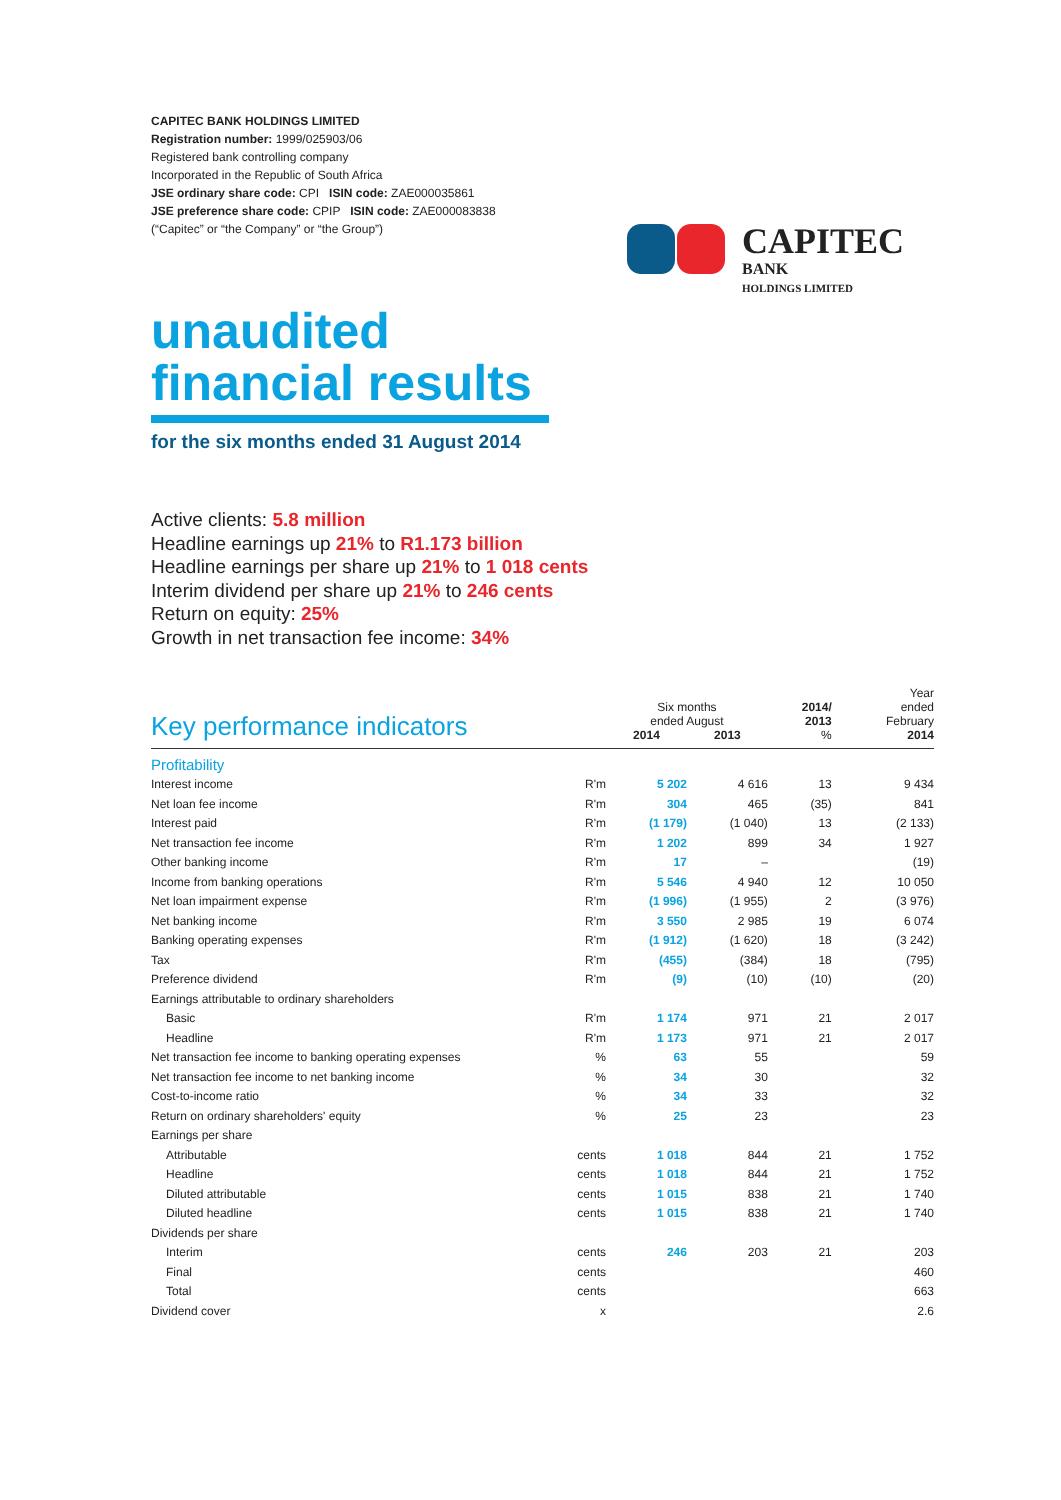CAPITEC BANK HOLDINGS LIMITED
Registration number: 1999/025903/06
Registered bank controlling company
Incorporated in the Republic of South Africa
JSE ordinary share code: CPI ISIN code: ZAE000035861
JSE preference share code: CPIP ISIN code: ZAE000083838
(“Capitec” or “the Company” or “the Group”)
CAPITEC
BANK
HOLDINGS LIMITED
unaudited
financial results
for the six months ended 31 August 2014
Active clients: 5.8 million
Headline earnings up 21% to R1.173 billion
Headline earnings per share up 21% to 1 018 cents
Interim dividend per share up 21% to 246 cents
Return on equity: 25%
Growth in net transaction fee income: 34%
| Key performance indicators | | Six months ended August 2014 2013 | | 2014/ 2013 % | Year ended February 2014 |
| --- | --- | --- | --- | --- | --- |
| Profitability | | | | | |
| Interest income | R'm | 5 202 | 4 616 | 13 | 9 434 |
| Net loan fee income | R'm | 304 | 465 | (35) | 841 |
| Interest paid | R'm | (1 179) | (1 040) | 13 | (2 133) |
| Net transaction fee income | R'm | 1 202 | 899 | 34 | 1 927 |
| Other banking income | R'm | 17 | – | | (19) |
| Income from banking operations | R'm | 5 546 | 4 940 | 12 | 10 050 |
| Net loan impairment expense | R'm | (1 996) | (1 955) | 2 | (3 976) |
| Net banking income | R'm | 3 550 | 2 985 | 19 | 6 074 |
| Banking operating expenses | R'm | (1 912) | (1 620) | 18 | (3 242) |
| Tax | R'm | (455) | (384) | 18 | (795) |
| Preference dividend | R'm | (9) | (10) | (10) | (20) |
| Earnings attributable to ordinary shareholders | | | | | |
| Basic | R'm | 1 174 | 971 | 21 | 2 017 |
| Headline | R'm | 1 173 | 971 | 21 | 2 017 |
| Net transaction fee income to banking operating expenses | % | 63 | 55 | | 59 |
| Net transaction fee income to net banking income | % | 34 | 30 | | 32 |
| Cost-to-income ratio | % | 34 | 33 | | 32 |
| Return on ordinary shareholders' equity | % | 25 | 23 | | 23 |
| Earnings per share | | | | | |
| Attributable | cents | 1 018 | 844 | 21 | 1 752 |
| Headline | cents | 1 018 | 844 | 21 | 1 752 |
| Diluted attributable | cents | 1 015 | 838 | 21 | 1 740 |
| Diluted headline | cents | 1 015 | 838 | 21 | 1 740 |
| Dividends per share | | | | | |
| Interim | cents | 246 | 203 | 21 | 203 |
| Final | cents | | | | 460 |
| Total | cents | | | | 663 |
| Dividend cover | x | | | | 2.6 |